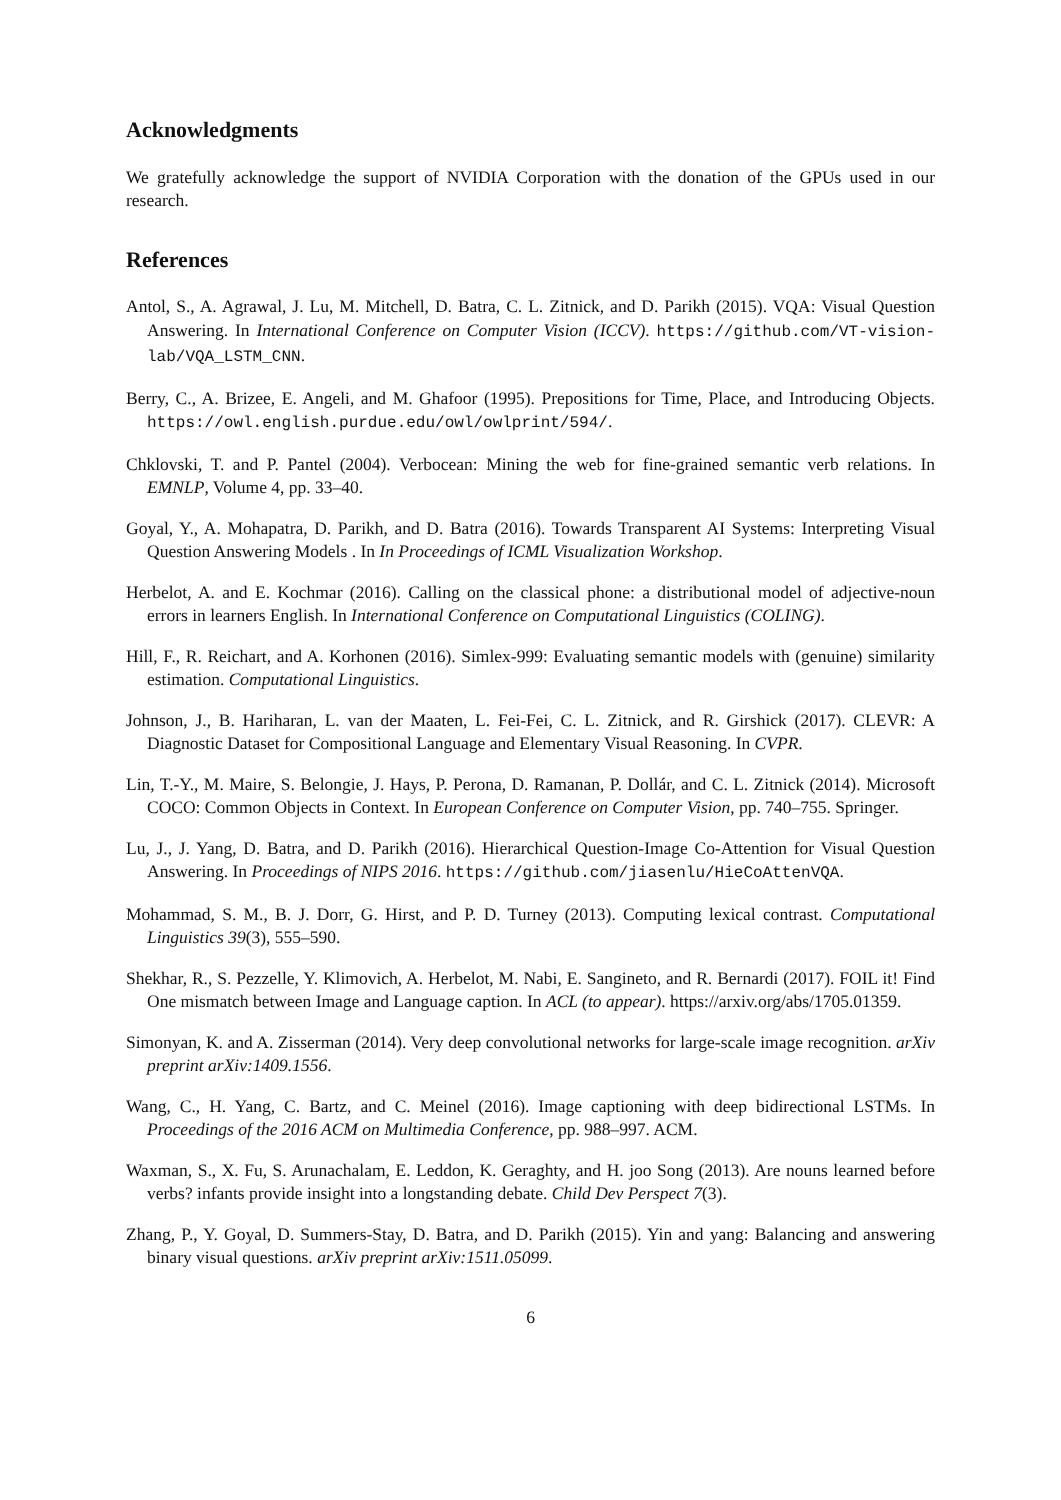Acknowledgments
We gratefully acknowledge the support of NVIDIA Corporation with the donation of the GPUs used in our research.
References
Antol, S., A. Agrawal, J. Lu, M. Mitchell, D. Batra, C. L. Zitnick, and D. Parikh (2015). VQA: Visual Question Answering. In International Conference on Computer Vision (ICCV). https://github.com/VT-vision-lab/VQA_LSTM_CNN.
Berry, C., A. Brizee, E. Angeli, and M. Ghafoor (1995). Prepositions for Time, Place, and Introducing Objects. https://owl.english.purdue.edu/owl/owlprint/594/.
Chklovski, T. and P. Pantel (2004). Verbocean: Mining the web for fine-grained semantic verb relations. In EMNLP, Volume 4, pp. 33–40.
Goyal, Y., A. Mohapatra, D. Parikh, and D. Batra (2016). Towards Transparent AI Systems: Interpreting Visual Question Answering Models . In In Proceedings of ICML Visualization Workshop.
Herbelot, A. and E. Kochmar (2016). Calling on the classical phone: a distributional model of adjective-noun errors in learners English. In International Conference on Computational Linguistics (COLING).
Hill, F., R. Reichart, and A. Korhonen (2016). Simlex-999: Evaluating semantic models with (genuine) similarity estimation. Computational Linguistics.
Johnson, J., B. Hariharan, L. van der Maaten, L. Fei-Fei, C. L. Zitnick, and R. Girshick (2017). CLEVR: A Diagnostic Dataset for Compositional Language and Elementary Visual Reasoning. In CVPR.
Lin, T.-Y., M. Maire, S. Belongie, J. Hays, P. Perona, D. Ramanan, P. Dollár, and C. L. Zitnick (2014). Microsoft COCO: Common Objects in Context. In European Conference on Computer Vision, pp. 740–755. Springer.
Lu, J., J. Yang, D. Batra, and D. Parikh (2016). Hierarchical Question-Image Co-Attention for Visual Question Answering. In Proceedings of NIPS 2016. https://github.com/jiasenlu/HieCoAttenVQA.
Mohammad, S. M., B. J. Dorr, G. Hirst, and P. D. Turney (2013). Computing lexical contrast. Computational Linguistics 39(3), 555–590.
Shekhar, R., S. Pezzelle, Y. Klimovich, A. Herbelot, M. Nabi, E. Sangineto, and R. Bernardi (2017). FOIL it! Find One mismatch between Image and Language caption. In ACL (to appear). https://arxiv.org/abs/1705.01359.
Simonyan, K. and A. Zisserman (2014). Very deep convolutional networks for large-scale image recognition. arXiv preprint arXiv:1409.1556.
Wang, C., H. Yang, C. Bartz, and C. Meinel (2016). Image captioning with deep bidirectional LSTMs. In Proceedings of the 2016 ACM on Multimedia Conference, pp. 988–997. ACM.
Waxman, S., X. Fu, S. Arunachalam, E. Leddon, K. Geraghty, and H. joo Song (2013). Are nouns learned before verbs? infants provide insight into a longstanding debate. Child Dev Perspect 7(3).
Zhang, P., Y. Goyal, D. Summers-Stay, D. Batra, and D. Parikh (2015). Yin and yang: Balancing and answering binary visual questions. arXiv preprint arXiv:1511.05099.
6